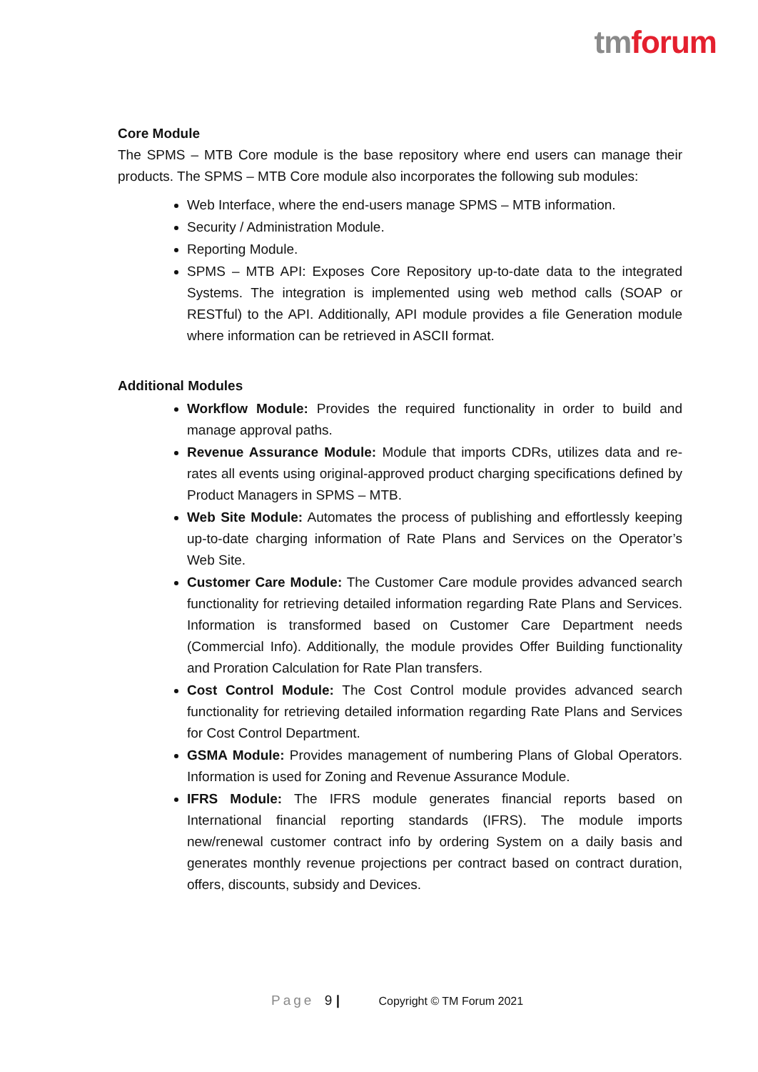tm forum
Core Module
The SPMS – MTB Core module is the base repository where end users can manage their products. The SPMS – MTB Core module also incorporates the following sub modules:
Web Interface, where the end-users manage SPMS – MTB information.
Security / Administration Module.
Reporting Module.
SPMS – MTB API: Exposes Core Repository up-to-date data to the integrated Systems. The integration is implemented using web method calls (SOAP or RESTful) to the API. Additionally, API module provides a file Generation module where information can be retrieved in ASCII format.
Additional Modules
Workflow Module: Provides the required functionality in order to build and manage approval paths.
Revenue Assurance Module: Module that imports CDRs, utilizes data and re-rates all events using original-approved product charging specifications defined by Product Managers in SPMS – MTB.
Web Site Module: Automates the process of publishing and effortlessly keeping up-to-date charging information of Rate Plans and Services on the Operator’s Web Site.
Customer Care Module: The Customer Care module provides advanced search functionality for retrieving detailed information regarding Rate Plans and Services. Information is transformed based on Customer Care Department needs (Commercial Info). Additionally, the module provides Offer Building functionality and Proration Calculation for Rate Plan transfers.
Cost Control Module: The Cost Control module provides advanced search functionality for retrieving detailed information regarding Rate Plans and Services for Cost Control Department.
GSMA Module: Provides management of numbering Plans of Global Operators. Information is used for Zoning and Revenue Assurance Module.
IFRS Module: The IFRS module generates financial reports based on International financial reporting standards (IFRS). The module imports new/renewal customer contract info by ordering System on a daily basis and generates monthly revenue projections per contract based on contract duration, offers, discounts, subsidy and Devices.
Page 9 | Copyright © TM Forum 2021